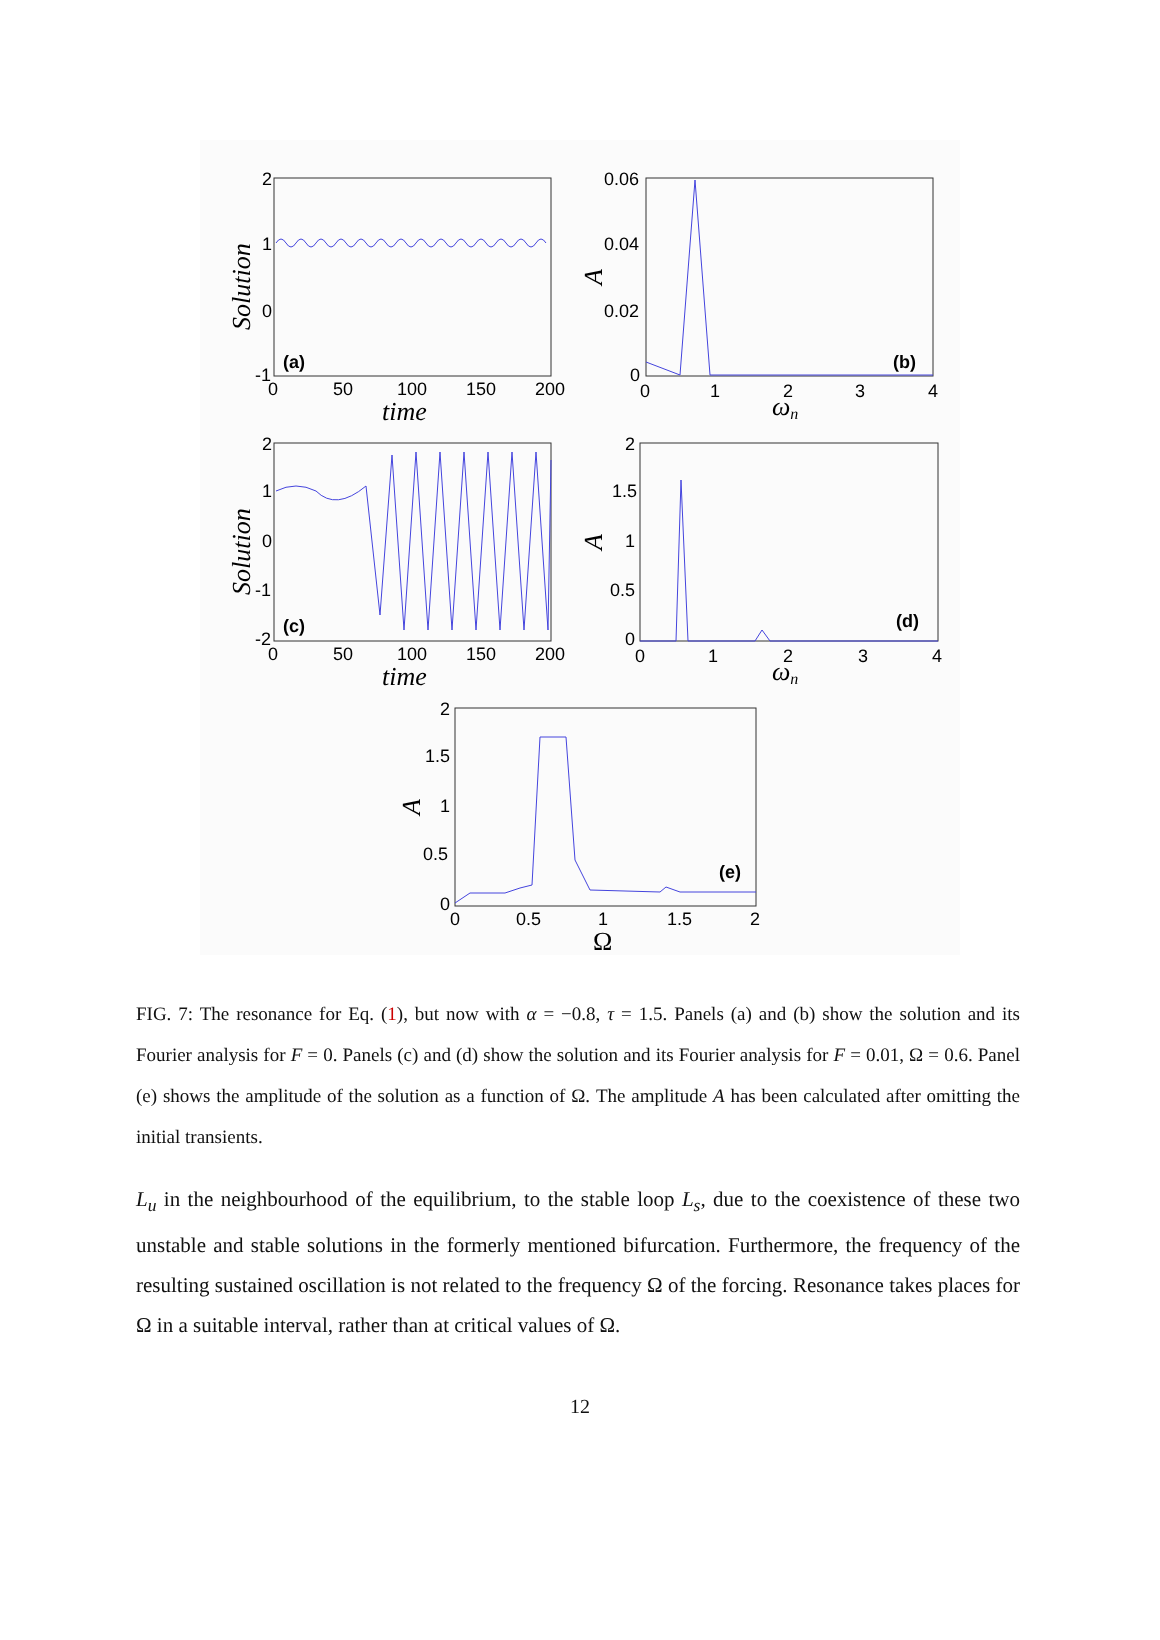2
1
0
-1
(a)
0
50
100
150
200
time
Solution
0.06
0.04
0.02
0
(b)
0
1
2
3
4
ωn
A
2
1
0
-1
-2
(c)
0
50
100
150
200
time
Solution
2
1.5
1
0.5
0
(d)
0
1
2
3
4
ωn
A
2
1.5
1
0.5
0
(e)
0
0.5
1
1.5
2
Ω
A
FIG. 7: The resonance for Eq. (1), but now with α = −0.8, τ = 1.5. Panels (a) and (b) show the solution and its Fourier analysis for F = 0. Panels (c) and (d) show the solution and its Fourier analysis for F = 0.01, Ω = 0.6. Panel (e) shows the amplitude of the solution as a function of Ω. The amplitude A has been calculated after omitting the initial transients.
L<sub>u</sub> in the neighbourhood of the equilibrium, to the stable loop L<sub>s</sub>, due to the coexistence of these two unstable and stable solutions in the formerly mentioned bifurcation. Furthermore, the frequency of the resulting sustained oscillation is not related to the frequency Ω of the forcing. Resonance takes places for Ω in a suitable interval, rather than at critical values of Ω.
12